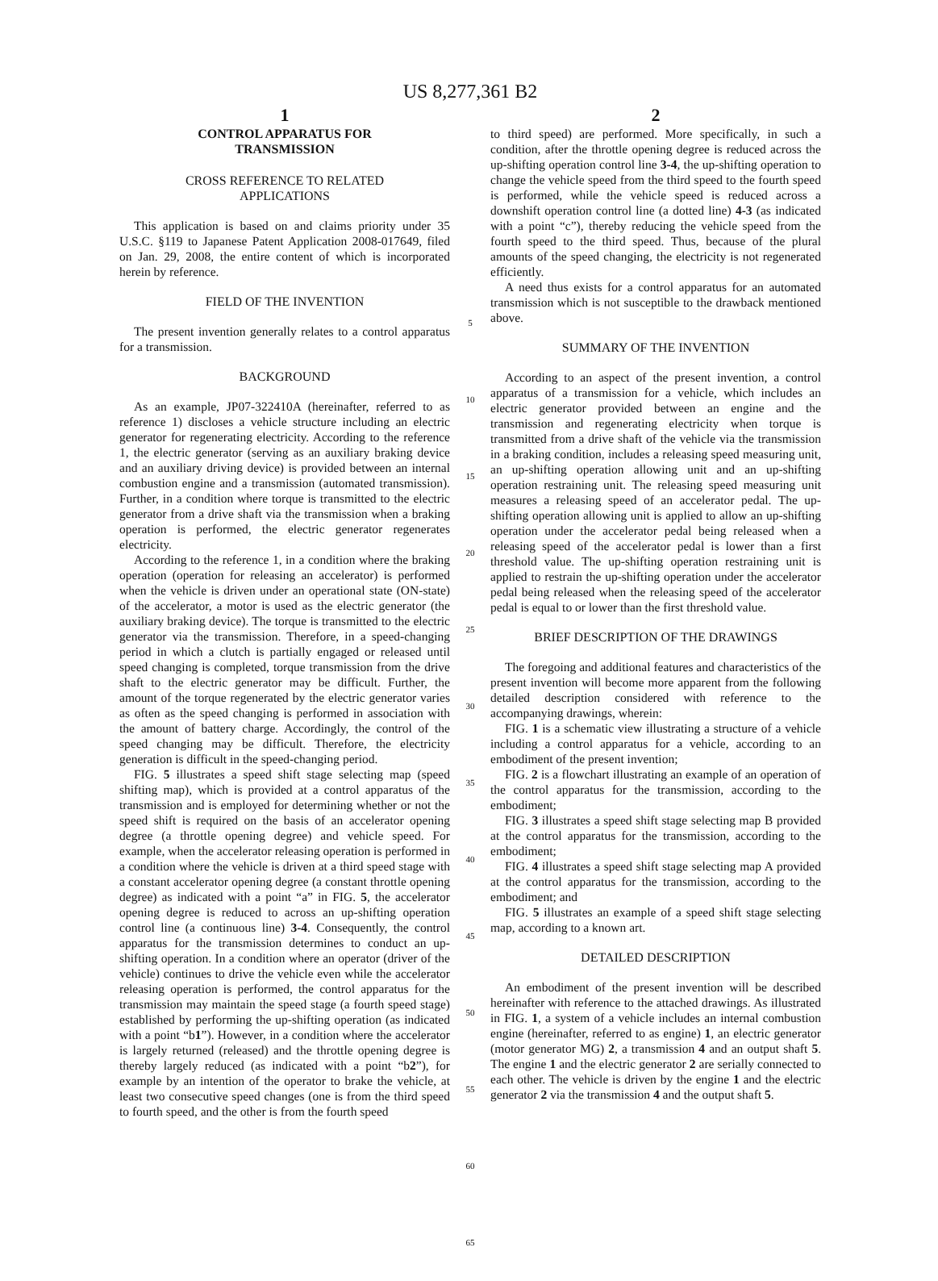US 8,277,361 B2
1
CONTROL APPARATUS FOR
TRANSMISSION
CROSS REFERENCE TO RELATED
APPLICATIONS
This application is based on and claims priority under 35 U.S.C. §119 to Japanese Patent Application 2008-017649, filed on Jan. 29, 2008, the entire content of which is incorporated herein by reference.
FIELD OF THE INVENTION
The present invention generally relates to a control apparatus for a transmission.
BACKGROUND
As an example, JP07-322410A (hereinafter, referred to as reference 1) discloses a vehicle structure including an electric generator for regenerating electricity. According to the reference 1, the electric generator (serving as an auxiliary braking device and an auxiliary driving device) is provided between an internal combustion engine and a transmission (automated transmission). Further, in a condition where torque is transmitted to the electric generator from a drive shaft via the transmission when a braking operation is performed, the electric generator regenerates electricity.
According to the reference 1, in a condition where the braking operation (operation for releasing an accelerator) is performed when the vehicle is driven under an operational state (ON-state) of the accelerator, a motor is used as the electric generator (the auxiliary braking device). The torque is transmitted to the electric generator via the transmission. Therefore, in a speed-changing period in which a clutch is partially engaged or released until speed changing is completed, torque transmission from the drive shaft to the electric generator may be difficult. Further, the amount of the torque regenerated by the electric generator varies as often as the speed changing is performed in association with the amount of battery charge. Accordingly, the control of the speed changing may be difficult. Therefore, the electricity generation is difficult in the speed-changing period.
FIG. 5 illustrates a speed shift stage selecting map (speed shifting map), which is provided at a control apparatus of the transmission and is employed for determining whether or not the speed shift is required on the basis of an accelerator opening degree (a throttle opening degree) and vehicle speed. For example, when the accelerator releasing operation is performed in a condition where the vehicle is driven at a third speed stage with a constant accelerator opening degree (a constant throttle opening degree) as indicated with a point “a” in FIG. 5, the accelerator opening degree is reduced to across an up-shifting operation control line (a continuous line) 3-4. Consequently, the control apparatus for the transmission determines to conduct an up-shifting operation. In a condition where an operator (driver of the vehicle) continues to drive the vehicle even while the accelerator releasing operation is performed, the control apparatus for the transmission may maintain the speed stage (a fourth speed stage) established by performing the up-shifting operation (as indicated with a point “b1”). However, in a condition where the accelerator is largely returned (released) and the throttle opening degree is thereby largely reduced (as indicated with a point “b2”), for example by an intention of the operator to brake the vehicle, at least two consecutive speed changes (one is from the third speed to fourth speed, and the other is from the fourth speed
5
10
15
20
25
30
35
40
45
50
55
60
65
2
to third speed) are performed. More specifically, in such a condition, after the throttle opening degree is reduced across the up-shifting operation control line 3-4, the up-shifting operation to change the vehicle speed from the third speed to the fourth speed is performed, while the vehicle speed is reduced across a downshift operation control line (a dotted line) 4-3 (as indicated with a point “c”), thereby reducing the vehicle speed from the fourth speed to the third speed. Thus, because of the plural amounts of the speed changing, the electricity is not regenerated efficiently.
A need thus exists for a control apparatus for an automated transmission which is not susceptible to the drawback mentioned above.
SUMMARY OF THE INVENTION
According to an aspect of the present invention, a control apparatus of a transmission for a vehicle, which includes an electric generator provided between an engine and the transmission and regenerating electricity when torque is transmitted from a drive shaft of the vehicle via the transmission in a braking condition, includes a releasing speed measuring unit, an up-shifting operation allowing unit and an up-shifting operation restraining unit. The releasing speed measuring unit measures a releasing speed of an accelerator pedal. The up-shifting operation allowing unit is applied to allow an up-shifting operation under the accelerator pedal being released when a releasing speed of the accelerator pedal is lower than a first threshold value. The up-shifting operation restraining unit is applied to restrain the up-shifting operation under the accelerator pedal being released when the releasing speed of the accelerator pedal is equal to or lower than the first threshold value.
BRIEF DESCRIPTION OF THE DRAWINGS
The foregoing and additional features and characteristics of the present invention will become more apparent from the following detailed description considered with reference to the accompanying drawings, wherein:
FIG. 1 is a schematic view illustrating a structure of a vehicle including a control apparatus for a vehicle, according to an embodiment of the present invention;
FIG. 2 is a flowchart illustrating an example of an operation of the control apparatus for the transmission, according to the embodiment;
FIG. 3 illustrates a speed shift stage selecting map B provided at the control apparatus for the transmission, according to the embodiment;
FIG. 4 illustrates a speed shift stage selecting map A provided at the control apparatus for the transmission, according to the embodiment; and
FIG. 5 illustrates an example of a speed shift stage selecting map, according to a known art.
DETAILED DESCRIPTION
An embodiment of the present invention will be described hereinafter with reference to the attached drawings. As illustrated in FIG. 1, a system of a vehicle includes an internal combustion engine (hereinafter, referred to as engine) 1, an electric generator (motor generator MG) 2, a transmission 4 and an output shaft 5. The engine 1 and the electric generator 2 are serially connected to each other. The vehicle is driven by the engine 1 and the electric generator 2 via the transmission 4 and the output shaft 5.